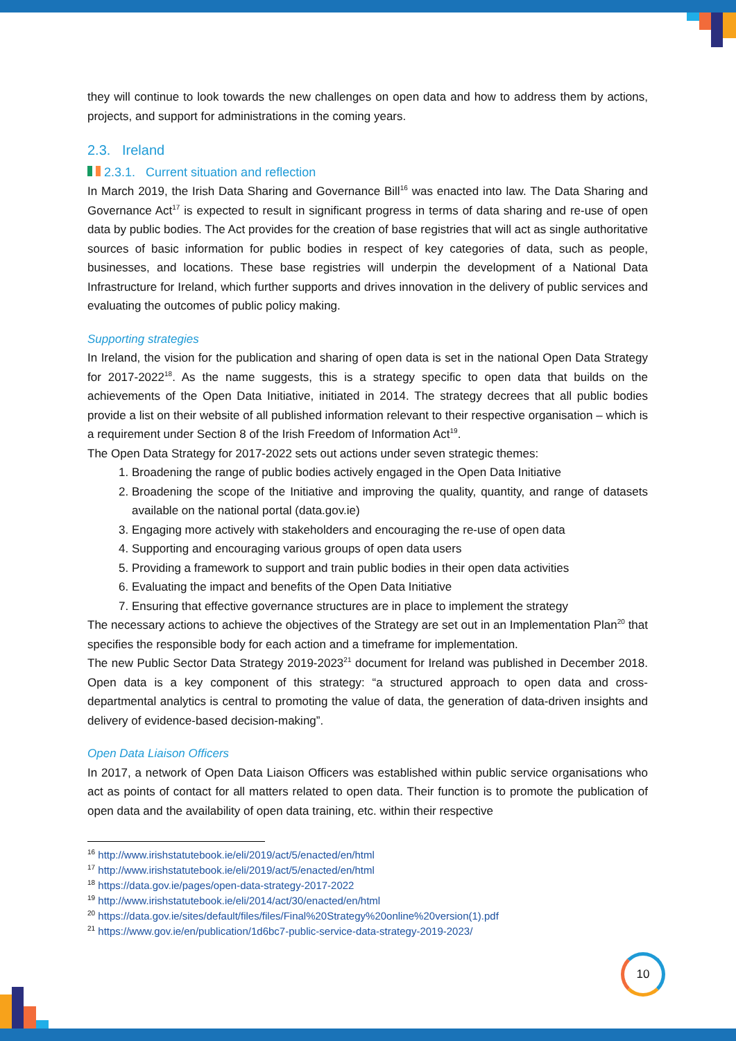they will continue to look towards the new challenges on open data and how to address them by actions, projects, and support for administrations in the coming years.
2.3. Ireland
2.3.1. Current situation and reflection
In March 2019, the Irish Data Sharing and Governance Bill<sup>16</sup> was enacted into law. The Data Sharing and Governance Act<sup>17</sup> is expected to result in significant progress in terms of data sharing and re-use of open data by public bodies. The Act provides for the creation of base registries that will act as single authoritative sources of basic information for public bodies in respect of key categories of data, such as people, businesses, and locations. These base registries will underpin the development of a National Data Infrastructure for Ireland, which further supports and drives innovation in the delivery of public services and evaluating the outcomes of public policy making.
Supporting strategies
In Ireland, the vision for the publication and sharing of open data is set in the national Open Data Strategy for 2017-2022<sup>18</sup>. As the name suggests, this is a strategy specific to open data that builds on the achievements of the Open Data Initiative, initiated in 2014. The strategy decrees that all public bodies provide a list on their website of all published information relevant to their respective organisation – which is a requirement under Section 8 of the Irish Freedom of Information Act<sup>19</sup>.
The Open Data Strategy for 2017-2022 sets out actions under seven strategic themes:
1. Broadening the range of public bodies actively engaged in the Open Data Initiative
2. Broadening the scope of the Initiative and improving the quality, quantity, and range of datasets available on the national portal (data.gov.ie)
3. Engaging more actively with stakeholders and encouraging the re-use of open data
4. Supporting and encouraging various groups of open data users
5. Providing a framework to support and train public bodies in their open data activities
6. Evaluating the impact and benefits of the Open Data Initiative
7. Ensuring that effective governance structures are in place to implement the strategy
The necessary actions to achieve the objectives of the Strategy are set out in an Implementation Plan<sup>20</sup> that specifies the responsible body for each action and a timeframe for implementation.
The new Public Sector Data Strategy 2019-2023<sup>21</sup> document for Ireland was published in December 2018. Open data is a key component of this strategy: “a structured approach to open data and cross-departmental analytics is central to promoting the value of data, the generation of data-driven insights and delivery of evidence-based decision-making”.
Open Data Liaison Officers
In 2017, a network of Open Data Liaison Officers was established within public service organisations who act as points of contact for all matters related to open data. Their function is to promote the publication of open data and the availability of open data training, etc. within their respective
<sup>16</sup> http://www.irishstatutebook.ie/eli/2019/act/5/enacted/en/html
<sup>17</sup> http://www.irishstatutebook.ie/eli/2019/act/5/enacted/en/html
<sup>18</sup> https://data.gov.ie/pages/open-data-strategy-2017-2022
<sup>19</sup> http://www.irishstatutebook.ie/eli/2014/act/30/enacted/en/html
<sup>20</sup> https://data.gov.ie/sites/default/files/files/Final%20Strategy%20online%20version(1).pdf
<sup>21</sup> https://www.gov.ie/en/publication/1d6bc7-public-service-data-strategy-2019-2023/
10